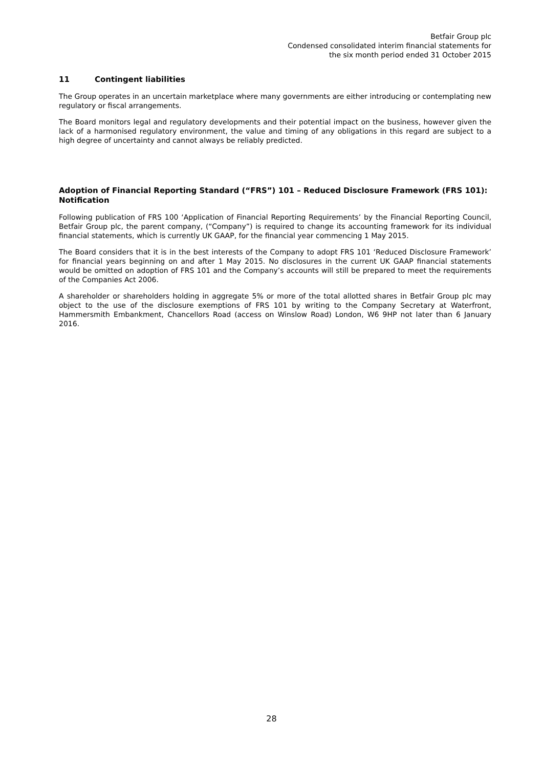Betfair Group plc
Condensed consolidated interim financial statements for
the six month period ended 31 October 2015
11 Contingent liabilities
The Group operates in an uncertain marketplace where many governments are either introducing or contemplating new regulatory or fiscal arrangements.
The Board monitors legal and regulatory developments and their potential impact on the business, however given the lack of a harmonised regulatory environment, the value and timing of any obligations in this regard are subject to a high degree of uncertainty and cannot always be reliably predicted.
Adoption of Financial Reporting Standard (“FRS”) 101 – Reduced Disclosure Framework (FRS 101): Notification
Following publication of FRS 100 ‘Application of Financial Reporting Requirements’ by the Financial Reporting Council, Betfair Group plc, the parent company, (“Company”) is required to change its accounting framework for its individual financial statements, which is currently UK GAAP, for the financial year commencing 1 May 2015.
The Board considers that it is in the best interests of the Company to adopt FRS 101 ‘Reduced Disclosure Framework’ for financial years beginning on and after 1 May 2015. No disclosures in the current UK GAAP financial statements would be omitted on adoption of FRS 101 and the Company’s accounts will still be prepared to meet the requirements of the Companies Act 2006.
A shareholder or shareholders holding in aggregate 5% or more of the total allotted shares in Betfair Group plc may object to the use of the disclosure exemptions of FRS 101 by writing to the Company Secretary at Waterfront, Hammersmith Embankment, Chancellors Road (access on Winslow Road) London, W6 9HP not later than 6 January 2016.
28